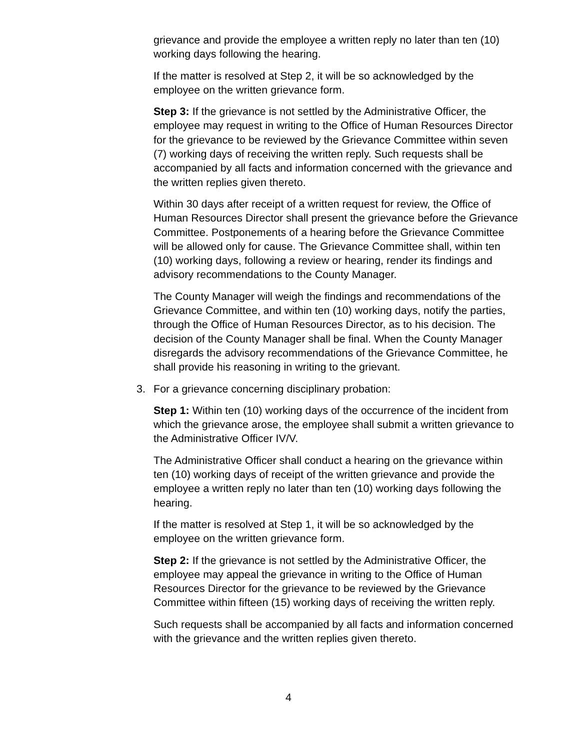grievance and provide the employee a written reply no later than ten (10) working days following the hearing.
If the matter is resolved at Step 2, it will be so acknowledged by the employee on the written grievance form.
Step 3: If the grievance is not settled by the Administrative Officer, the employee may request in writing to the Office of Human Resources Director for the grievance to be reviewed by the Grievance Committee within seven (7) working days of receiving the written reply. Such requests shall be accompanied by all facts and information concerned with the grievance and the written replies given thereto.
Within 30 days after receipt of a written request for review, the Office of Human Resources Director shall present the grievance before the Grievance Committee. Postponements of a hearing before the Grievance Committee will be allowed only for cause. The Grievance Committee shall, within ten (10) working days, following a review or hearing, render its findings and advisory recommendations to the County Manager.
The County Manager will weigh the findings and recommendations of the Grievance Committee, and within ten (10) working days, notify the parties, through the Office of Human Resources Director, as to his decision. The decision of the County Manager shall be final. When the County Manager disregards the advisory recommendations of the Grievance Committee, he shall provide his reasoning in writing to the grievant.
3. For a grievance concerning disciplinary probation:
Step 1: Within ten (10) working days of the occurrence of the incident from which the grievance arose, the employee shall submit a written grievance to the Administrative Officer IV/V.
The Administrative Officer shall conduct a hearing on the grievance within ten (10) working days of receipt of the written grievance and provide the employee a written reply no later than ten (10) working days following the hearing.
If the matter is resolved at Step 1, it will be so acknowledged by the employee on the written grievance form.
Step 2: If the grievance is not settled by the Administrative Officer, the employee may appeal the grievance in writing to the Office of Human Resources Director for the grievance to be reviewed by the Grievance Committee within fifteen (15) working days of receiving the written reply.
Such requests shall be accompanied by all facts and information concerned with the grievance and the written replies given thereto.
4